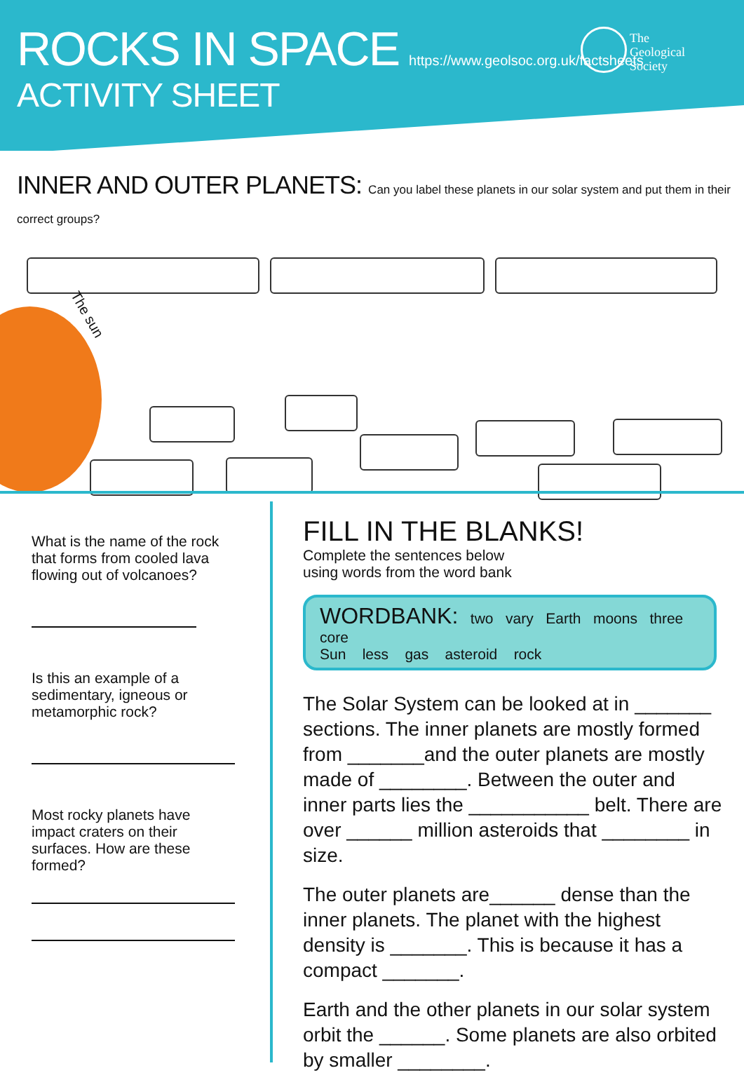ROCKS IN SPACE
https://www.geolsoc.org.uk/factsheets
ACTIVITY SHEET
The
Geological
Society
INNER AND OUTER PLANETS: Can you label these planets in our solar system and put them in their correct groups?
The sun
What is the name of the rock that forms from cooled lava flowing out of volcanoes?
Is this an example of a sedimentary, igneous or metamorphic rock?
Most rocky planets have impact craters on their surfaces. How are these formed?
FILL IN THE BLANKS!
Complete the sentences below
using words from the word bank
WORDBANK: two vary Earth moons three core
Sun less gas asteroid rock
The Solar System can be looked at in _______ sections. The inner planets are mostly formed from _______and the outer planets are mostly made of ________. Between the outer and inner parts lies the ___________ belt. There are over ______ million asteroids that ________ in size.
The outer planets are______ dense than the inner planets. The planet with the highest density is _______. This is because it has a compact _______.
Earth and the other planets in our solar system orbit the ______. Some planets are also orbited by smaller ________.